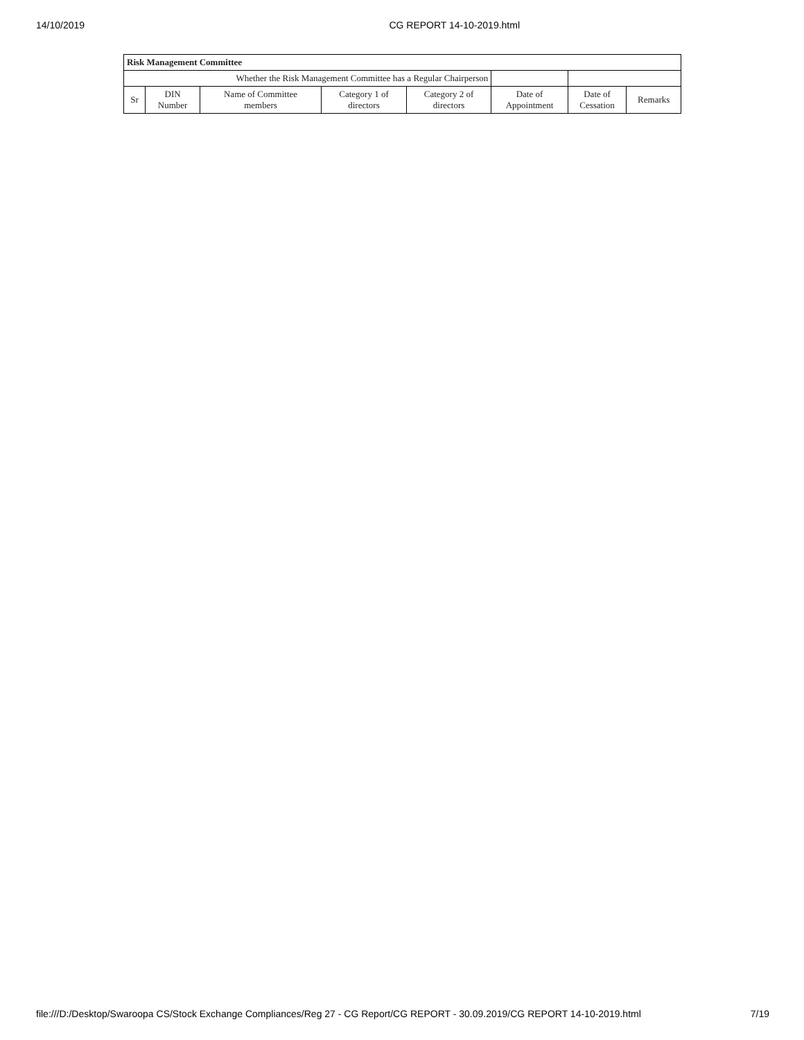14/10/2019 CG REPORT 14-10-2019.html
| Risk Management Committee | | | | | | | |
| Whether the Risk Management Committee has a Regular Chairperson | | | | | | | |
| Sr | DIN Number | Name of Committee members | Category 1 of directors | Category 2 of directors | Date of Appointment | Date of Cessation | Remarks |
file:///D:/Desktop/Swaroopa CS/Stock Exchange Compliances/Reg 27 - CG Report/CG REPORT - 30.09.2019/CG REPORT 14-10-2019.html 7/19